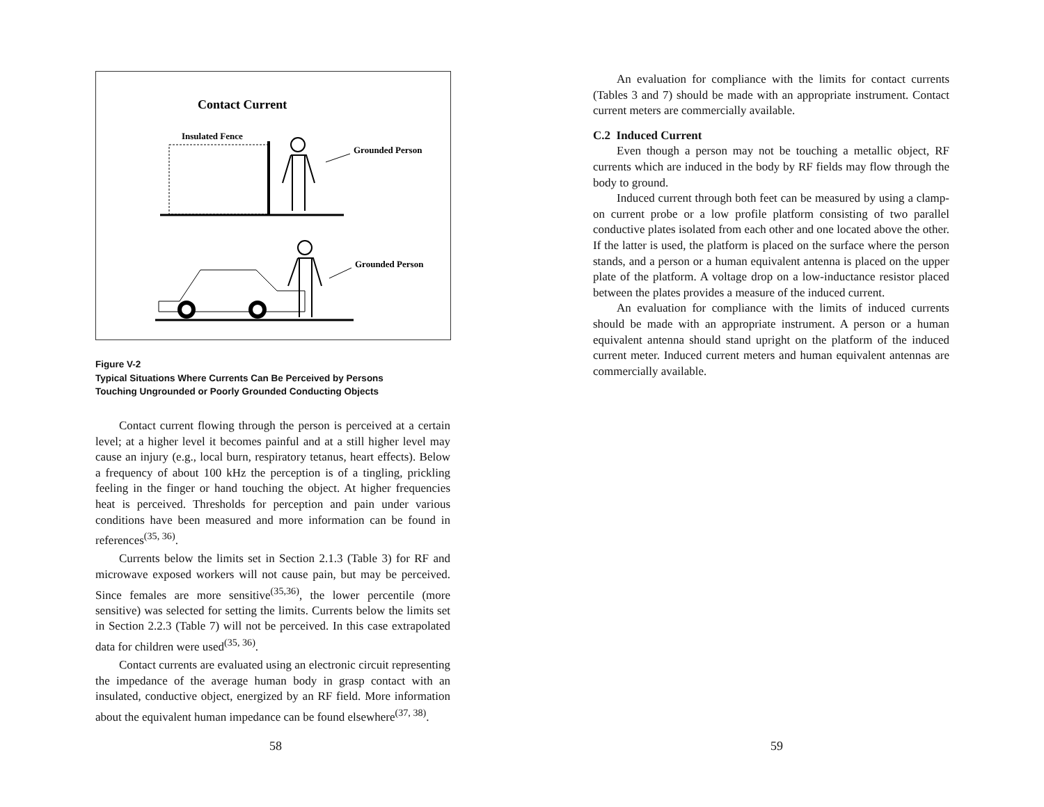Contact Current
Insulated Fence
Grounded Person
Grounded Person
Figure V-2
Typical Situations Where Currents Can Be Perceived by Persons
Touching Ungrounded or Poorly Grounded Conducting Objects
Contact current flowing through the person is perceived at a certain level; at a higher level it becomes painful and at a still higher level may cause an injury (e.g., local burn, respiratory tetanus, heart effects). Below a frequency of about 100 kHz the perception is of a tingling, prickling feeling in the finger or hand touching the object. At higher frequencies heat is perceived. Thresholds for perception and pain under various conditions have been measured and more information can be found in references<sup>(35, 36)</sup>.
Currents below the limits set in Section 2.1.3 (Table 3) for RF and microwave exposed workers will not cause pain, but may be perceived. Since females are more sensitive<sup>(35,36)</sup>, the lower percentile (more sensitive) was selected for setting the limits. Currents below the limits set in Section 2.2.3 (Table 7) will not be perceived. In this case extrapolated data for children were used<sup>(35, 36)</sup>.
Contact currents are evaluated using an electronic circuit representing the impedance of the average human body in grasp contact with an insulated, conductive object, energized by an RF field. More information about the equivalent human impedance can be found elsewhere<sup>(37, 38)</sup>.
58
An evaluation for compliance with the limits for contact currents (Tables 3 and 7) should be made with an appropriate instrument. Contact current meters are commercially available.
C.2 Induced Current
Even though a person may not be touching a metallic object, RF currents which are induced in the body by RF fields may flow through the body to ground.
Induced current through both feet can be measured by using a clamp-on current probe or a low profile platform consisting of two parallel conductive plates isolated from each other and one located above the other. If the latter is used, the platform is placed on the surface where the person stands, and a person or a human equivalent antenna is placed on the upper plate of the platform. A voltage drop on a low-inductance resistor placed between the plates provides a measure of the induced current.
An evaluation for compliance with the limits of induced currents should be made with an appropriate instrument. A person or a human equivalent antenna should stand upright on the platform of the induced current meter. Induced current meters and human equivalent antennas are commercially available.
59